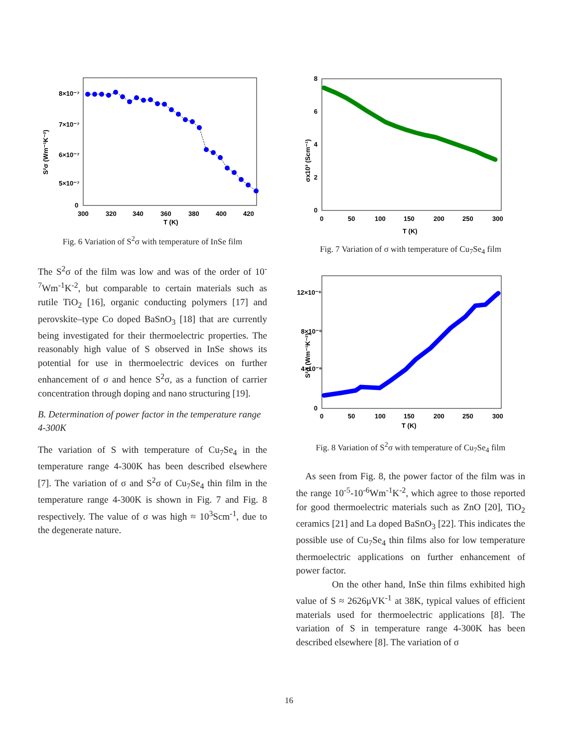S²σ (Wm⁻¹K⁻²)
8×10⁻⁷
7×10⁻⁷
6×10⁻⁷
5×10⁻⁷
0
300
320
340
360
380
400
420
T (K)
Fig. 6 Variation of S<sup>2</sup>σ with temperature of InSe film
The S<sup>2</sup>σ of the film was low and was of the order of 10<sup>-7</sup>Wm<sup>-1</sup>K<sup>-2</sup>, but comparable to certain materials such as rutile TiO<sub>2</sub> [16], organic conducting polymers [17] and perovskite–type Co doped BaSnO<sub>3</sub> [18] that are currently being investigated for their thermoelectric properties. The reasonably high value of S observed in InSe shows its potential for use in thermoelectric devices on further enhancement of σ and hence S<sup>2</sup>σ, as a function of carrier concentration through doping and nano structuring [19].
B. Determination of power factor in the temperature range 4-300K
The variation of S with temperature of Cu<sub>7</sub>Se<sub>4</sub> in the temperature range 4-300K has been described elsewhere [7]. The variation of σ and S<sup>2</sup>σ of Cu<sub>7</sub>Se<sub>4</sub> thin film in the temperature range 4-300K is shown in Fig. 7 and Fig. 8 respectively. The value of σ was high ≈ 10<sup>3</sup>Scm<sup>-1</sup>, due to the degenerate nature.
σx10³ (Scm⁻¹)
8
6
4
2
0
0
50
100
150
200
250
300
T (K)
Fig. 7 Variation of σ with temperature of Cu<sub>7</sub>Se<sub>4</sub> film
S²σ (Wm⁻¹K⁻²)
12×10⁻⁶
8×10⁻⁶
4×10⁻⁶
0
0
50
100
150
200
250
300
T (K)
Fig. 8 Variation of S<sup>2</sup>σ with temperature of Cu<sub>7</sub>Se<sub>4</sub> film
As seen from Fig. 8, the power factor of the film was in the range 10<sup>-5</sup>-10<sup>-6</sup>Wm<sup>-1</sup>K<sup>-2</sup>, which agree to those reported for good thermoelectric materials such as ZnO [20], TiO<sub>2</sub> ceramics [21] and La doped BaSnO<sub>3</sub> [22]. This indicates the possible use of Cu<sub>7</sub>Se<sub>4</sub> thin films also for low temperature thermoelectric applications on further enhancement of power factor.
On the other hand, InSe thin films exhibited high value of S ≈ 2626μVK<sup>-1</sup> at 38K, typical values of efficient materials used for thermoelectric applications [8]. The variation of S in temperature range 4-300K has been described elsewhere [8]. The variation of σ
16